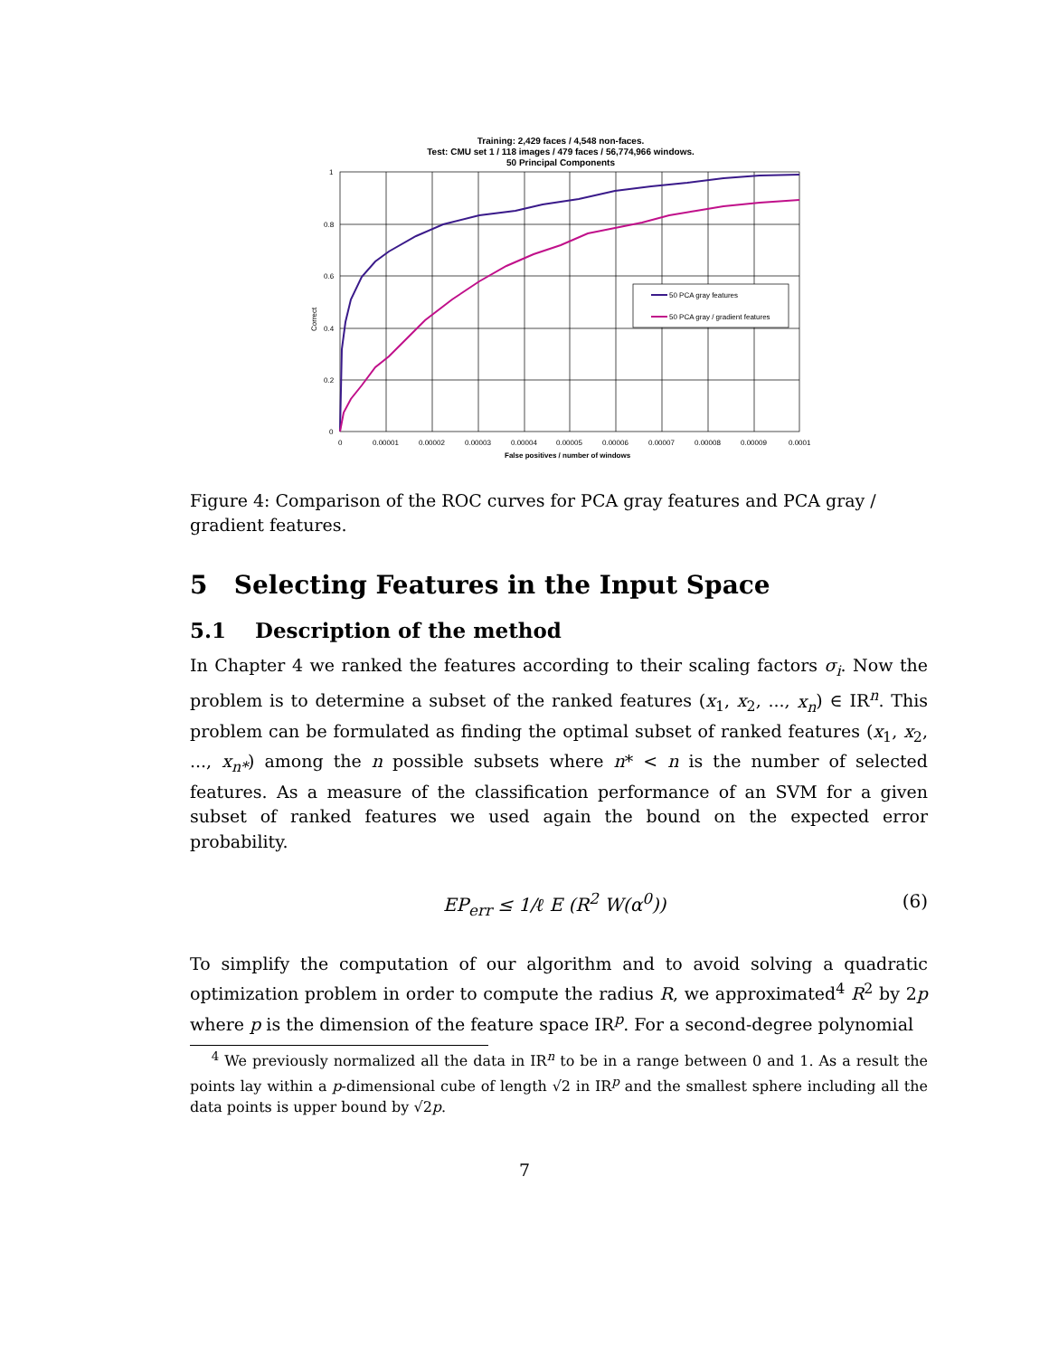Training: 2,429 faces / 4,548 non-faces.
Test: CMU set 1 / 118 images / 479 faces / 56,774,966 windows.
50 Principal Components
Correct
50 PCA gray features
50 PCA gray / gradient features
1
0.8
0.6
0.4
0.2
0
0
0.00001
0.00002
0.00003
0.00004
0.00005
0.00006
0.00007
0.00008
0.00009
0.0001
False positives / number of windows
Figure 4: Comparison of the ROC curves for PCA gray features and PCA gray / gradient features.
5 Selecting Features in the Input Space
5.1 Description of the method
In Chapter 4 we ranked the features according to their scaling factors σ<sub>i</sub>. Now the problem is to determine a subset of the ranked features (x<sub>1</sub>, x<sub>2</sub>, ..., x<sub>n</sub>) ∈ IR<sup>n</sup>. This problem can be formulated as finding the optimal subset of ranked features (x<sub>1</sub>, x<sub>2</sub>, ..., x<sub>n*</sub>) among the n possible subsets where n* < n is the number of selected features. As a measure of the classification performance of an SVM for a given subset of ranked features we used again the bound on the expected error probability.
EP<sub>err</sub> ≤ 1/ℓ E (R<sup>2</sup> W(α<sup>0</sup>)) (6)
To simplify the computation of our algorithm and to avoid solving a quadratic optimization problem in order to compute the radius R, we approximated<sup>4</sup> R<sup>2</sup> by 2p where p is the dimension of the feature space IR<sup>p</sup>. For a second-degree polynomial
<sup>4</sup> We previously normalized all the data in IR<sup>n</sup> to be in a range between 0 and 1. As a result the points lay within a p-dimensional cube of length √2 in IR<sup>p</sup> and the smallest sphere including all the data points is upper bound by √2p.
7